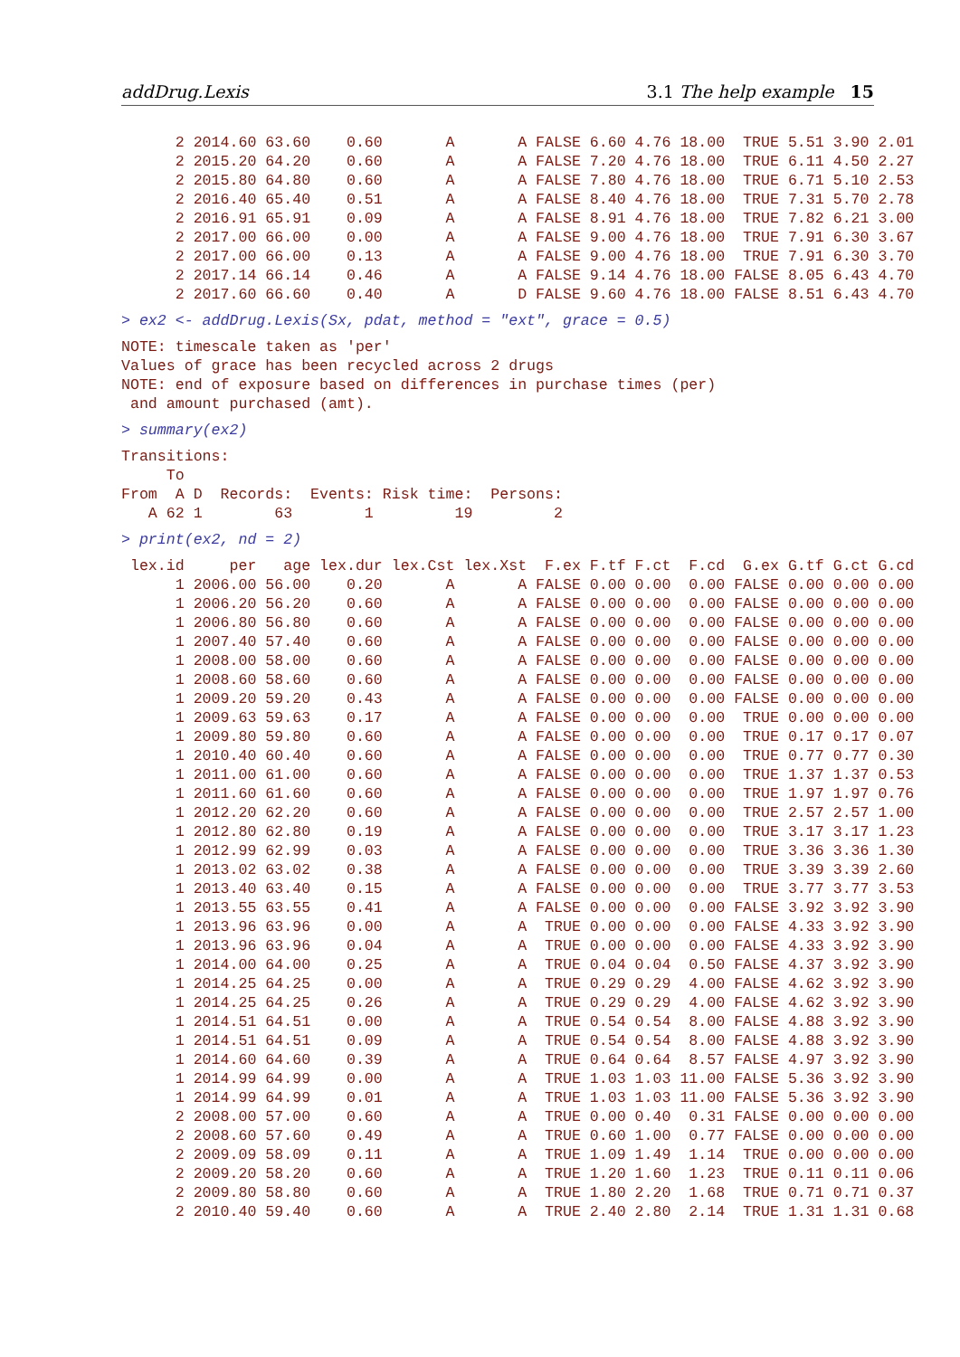addDrug.Lexis 3.1 The help example 15
      2 2014.60 63.60    0.60       A       A FALSE 6.60 4.76 18.00  TRUE 5.51 3.90 2.01
      2 2015.20 64.20    0.60       A       A FALSE 7.20 4.76 18.00  TRUE 6.11 4.50 2.27
      2 2015.80 64.80    0.60       A       A FALSE 7.80 4.76 18.00  TRUE 6.71 5.10 2.53
      2 2016.40 65.40    0.51       A       A FALSE 8.40 4.76 18.00  TRUE 7.31 5.70 2.78
      2 2016.91 65.91    0.09       A       A FALSE 8.91 4.76 18.00  TRUE 7.82 6.21 3.00
      2 2017.00 66.00    0.00       A       A FALSE 9.00 4.76 18.00  TRUE 7.91 6.30 3.67
      2 2017.00 66.00    0.13       A       A FALSE 9.00 4.76 18.00  TRUE 7.91 6.30 3.70
      2 2017.14 66.14    0.46       A       A FALSE 9.14 4.76 18.00 FALSE 8.05 6.43 4.70
      2 2017.60 66.60    0.40       A       D FALSE 9.60 4.76 18.00 FALSE 8.51 6.43 4.70
> ex2 <- addDrug.Lexis(Sx, pdat, method = "ext", grace = 0.5)
NOTE: timescale taken as 'per'
Values of grace has been recycled across 2 drugs
NOTE: end of exposure based on differences in purchase times (per)
 and amount purchased (amt).
> summary(ex2)
Transitions:
     To
From  A D  Records:  Events: Risk time:  Persons:
   A 62 1        63        1         19         2
> print(ex2, nd = 2)
 lex.id     per   age lex.dur lex.Cst lex.Xst  F.ex F.tf F.ct  F.cd  G.ex G.tf G.ct G.cd
      1 2006.00 56.00    0.20       A       A FALSE 0.00 0.00  0.00 FALSE 0.00 0.00 0.00
      1 2006.20 56.20    0.60       A       A FALSE 0.00 0.00  0.00 FALSE 0.00 0.00 0.00
      1 2006.80 56.80    0.60       A       A FALSE 0.00 0.00  0.00 FALSE 0.00 0.00 0.00
      1 2007.40 57.40    0.60       A       A FALSE 0.00 0.00  0.00 FALSE 0.00 0.00 0.00
      1 2008.00 58.00    0.60       A       A FALSE 0.00 0.00  0.00 FALSE 0.00 0.00 0.00
      1 2008.60 58.60    0.60       A       A FALSE 0.00 0.00  0.00 FALSE 0.00 0.00 0.00
      1 2009.20 59.20    0.43       A       A FALSE 0.00 0.00  0.00 FALSE 0.00 0.00 0.00
      1 2009.63 59.63    0.17       A       A FALSE 0.00 0.00  0.00  TRUE 0.00 0.00 0.00
      1 2009.80 59.80    0.60       A       A FALSE 0.00 0.00  0.00  TRUE 0.17 0.17 0.07
      1 2010.40 60.40    0.60       A       A FALSE 0.00 0.00  0.00  TRUE 0.77 0.77 0.30
      1 2011.00 61.00    0.60       A       A FALSE 0.00 0.00  0.00  TRUE 1.37 1.37 0.53
      1 2011.60 61.60    0.60       A       A FALSE 0.00 0.00  0.00  TRUE 1.97 1.97 0.76
      1 2012.20 62.20    0.60       A       A FALSE 0.00 0.00  0.00  TRUE 2.57 2.57 1.00
      1 2012.80 62.80    0.19       A       A FALSE 0.00 0.00  0.00  TRUE 3.17 3.17 1.23
      1 2012.99 62.99    0.03       A       A FALSE 0.00 0.00  0.00  TRUE 3.36 3.36 1.30
      1 2013.02 63.02    0.38       A       A FALSE 0.00 0.00  0.00  TRUE 3.39 3.39 2.60
      1 2013.40 63.40    0.15       A       A FALSE 0.00 0.00  0.00  TRUE 3.77 3.77 3.53
      1 2013.55 63.55    0.41       A       A FALSE 0.00 0.00  0.00 FALSE 3.92 3.92 3.90
      1 2013.96 63.96    0.00       A       A  TRUE 0.00 0.00  0.00 FALSE 4.33 3.92 3.90
      1 2013.96 63.96    0.04       A       A  TRUE 0.00 0.00  0.00 FALSE 4.33 3.92 3.90
      1 2014.00 64.00    0.25       A       A  TRUE 0.04 0.04  0.50 FALSE 4.37 3.92 3.90
      1 2014.25 64.25    0.00       A       A  TRUE 0.29 0.29  4.00 FALSE 4.62 3.92 3.90
      1 2014.25 64.25    0.26       A       A  TRUE 0.29 0.29  4.00 FALSE 4.62 3.92 3.90
      1 2014.51 64.51    0.00       A       A  TRUE 0.54 0.54  8.00 FALSE 4.88 3.92 3.90
      1 2014.51 64.51    0.09       A       A  TRUE 0.54 0.54  8.00 FALSE 4.88 3.92 3.90
      1 2014.60 64.60    0.39       A       A  TRUE 0.64 0.64  8.57 FALSE 4.97 3.92 3.90
      1 2014.99 64.99    0.00       A       A  TRUE 1.03 1.03 11.00 FALSE 5.36 3.92 3.90
      1 2014.99 64.99    0.01       A       A  TRUE 1.03 1.03 11.00 FALSE 5.36 3.92 3.90
      2 2008.00 57.00    0.60       A       A  TRUE 0.00 0.40  0.31 FALSE 0.00 0.00 0.00
      2 2008.60 57.60    0.49       A       A  TRUE 0.60 1.00  0.77 FALSE 0.00 0.00 0.00
      2 2009.09 58.09    0.11       A       A  TRUE 1.09 1.49  1.14  TRUE 0.00 0.00 0.00
      2 2009.20 58.20    0.60       A       A  TRUE 1.20 1.60  1.23  TRUE 0.11 0.11 0.06
      2 2009.80 58.80    0.60       A       A  TRUE 1.80 2.20  1.68  TRUE 0.71 0.71 0.37
      2 2010.40 59.40    0.60       A       A  TRUE 2.40 2.80  2.14  TRUE 1.31 1.31 0.68